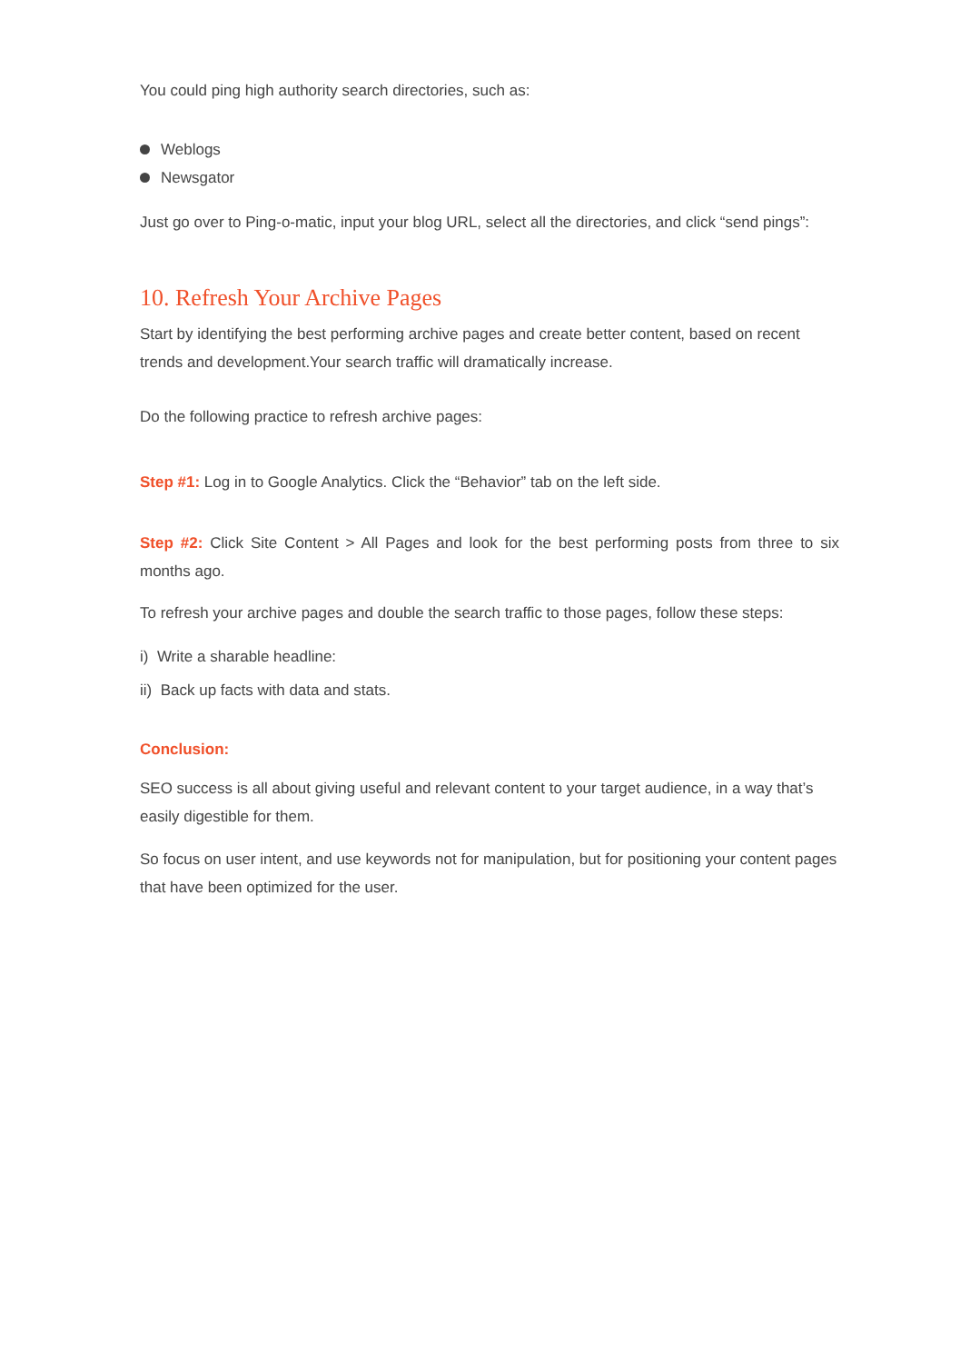You could ping high authority search directories, such as:
Weblogs
Newsgator
Just go over to Ping-o-matic, input your blog URL, select all the directories, and click “send pings”:
10. Refresh Your Archive Pages
Start by identifying the best performing archive pages and create better content, based on recent trends and development.Your search traffic will dramatically increase.
Do the following practice to refresh archive pages:
Step #1: Log in to Google Analytics. Click the “Behavior” tab on the left side.
Step #2: Click Site Content > All Pages and look for the best performing posts from three to six months ago.
To refresh your archive pages and double the search traffic to those pages, follow these steps:
i) Write a sharable headline:
ii) Back up facts with data and stats.
Conclusion:
SEO success is all about giving useful and relevant content to your target audience, in a way that’s easily digestible for them.
So focus on user intent, and use keywords not for manipulation, but for positioning your content pages that have been optimized for the user.